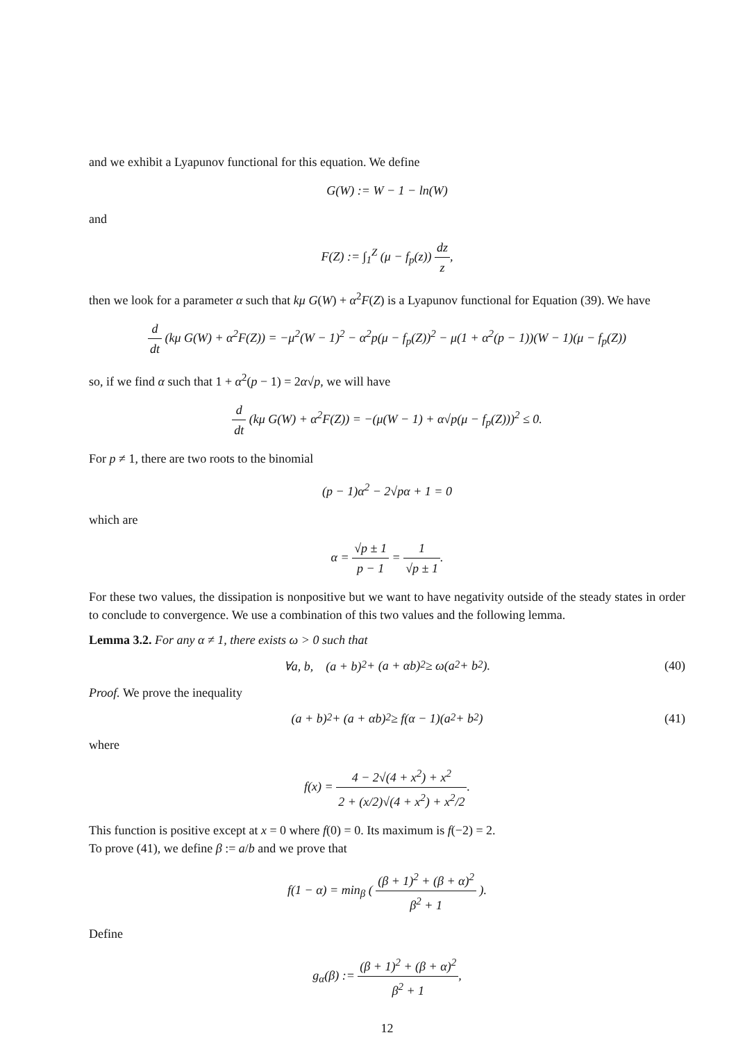and we exhibit a Lyapunov functional for this equation. We define
G(W) := W − 1 − ln(W)
and
F(Z) := ∫<sub>1</sub><sup>Z</sup> (μ − f<sub>p</sub>(z)) dz z,
then we look for a parameter α such that kμ G(W) + α<sup>2</sup>F(Z) is a Lyapunov functional for Equation (39). We have
d dt (kμ G(W) + α<sup>2</sup>F(Z)) = −μ<sup>2</sup>(W − 1)<sup>2</sup> − α<sup>2</sup>p(μ − f<sub>p</sub>(Z))<sup>2</sup> − μ(1 + α<sup>2</sup>(p − 1))(W − 1)(μ − f<sub>p</sub>(Z))
so, if we find α such that 1 + α<sup>2</sup>(p − 1) = 2α√p, we will have
d dt (kμ G(W) + α<sup>2</sup>F(Z)) = −(μ(W − 1) + α√p(μ − f<sub>p</sub>(Z)))<sup>2</sup> ≤ 0.
For p ≠ 1, there are two roots to the binomial
(p − 1)α<sup>2</sup> − 2√pα + 1 = 0
which are
α = √p ± 1 p − 1 = 1 √p ± 1.
For these two values, the dissipation is nonpositive but we want to have negativity outside of the steady states in order to conclude to convergence. We use a combination of this two values and the following lemma.
Lemma 3.2. For any α ≠ 1, there exists ω > 0 such that
∀a, b, (a + b)<sup>2</sup> + (a + αb)<sup>2</sup> ≥ ω(a<sup>2</sup> + b<sup>2</sup>). (40)
Proof. We prove the inequality
(a + b)<sup>2</sup> + (a + αb)<sup>2</sup> ≥ f(α − 1)(a<sup>2</sup> + b<sup>2</sup>) (41)
where
f(x) = 4 − 2√(4 + x<sup>2</sup>) + x<sup>2</sup> 2 + (x/2)√(4 + x<sup>2</sup>) + x<sup>2</sup>/2.
This function is positive except at x = 0 where f(0) = 0. Its maximum is f(−2) = 2.
To prove (41), we define β := a/b and we prove that
f(1 − α) = min<sub>β</sub> ( (β + 1)<sup>2</sup> + (β + α)<sup>2</sup> β<sup>2</sup> + 1 ).
Define
g<sub>α</sub>(β) := (β + 1)<sup>2</sup> + (β + α)<sup>2</sup> β<sup>2</sup> + 1,
12